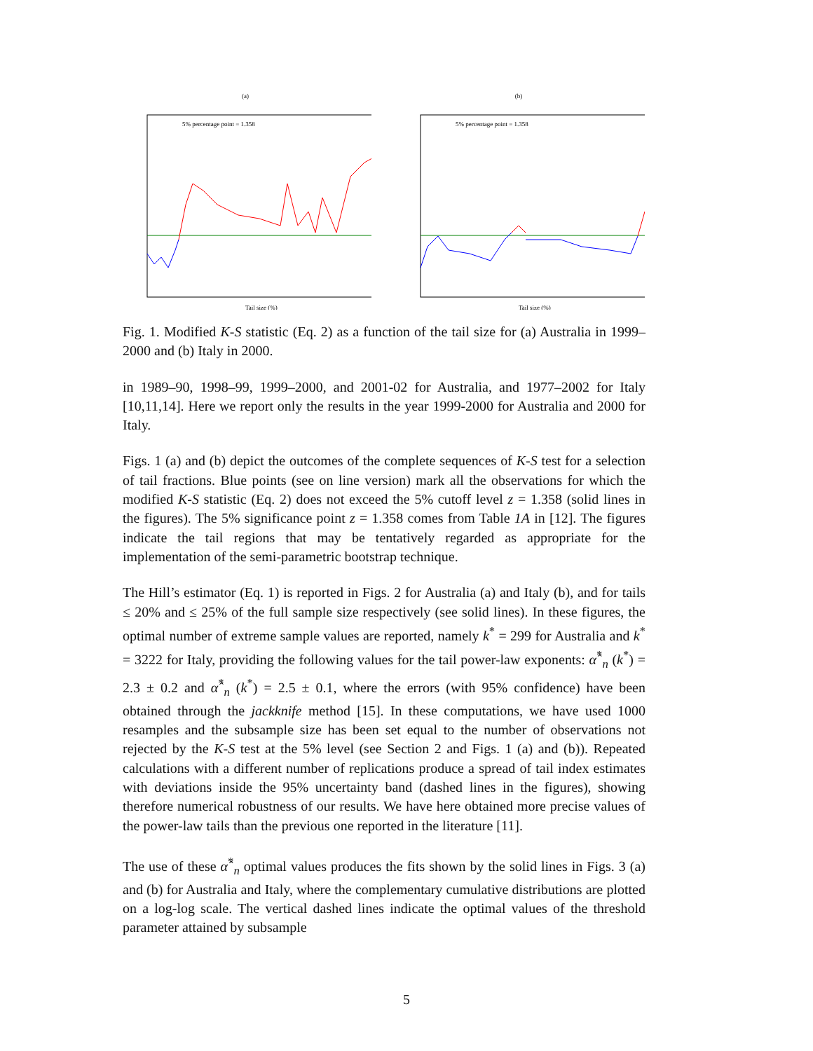(a)
Tail size (%)
5% percentage point = 1.358
(b)
Tail size (%)
5% percentage point = 1.358
Fig. 1. Modified K-S statistic (Eq. 2) as a function of the tail size for (a) Australia in 1999–2000 and (b) Italy in 2000.
in 1989–90, 1998–99, 1999–2000, and 2001-02 for Australia, and 1977–2002 for Italy [10,11,14]. Here we report only the results in the year 1999-2000 for Australia and 2000 for Italy.
Figs. 1 (a) and (b) depict the outcomes of the complete sequences of K-S test for a selection of tail fractions. Blue points (see on line version) mark all the observations for which the modified K-S statistic (Eq. 2) does not exceed the 5% cutoff level z = 1.358 (solid lines in the figures). The 5% significance point z = 1.358 comes from Table 1A in [12]. The figures indicate the tail regions that may be tentatively regarded as appropriate for the implementation of the semi-parametric bootstrap technique.
The Hill’s estimator (Eq. 1) is reported in Figs. 2 for Australia (a) and Italy (b), and for tails ≤ 20% and ≤ 25% of the full sample size respectively (see solid lines). In these figures, the optimal number of extreme sample values are reported, namely k<sup>*</sup> = 299 for Australia and k<sup>*</sup> = 3222 for Italy, providing the following values for the tail power-law exponents: α̂<sup>*</sup><sub>n</sub> (k<sup>*</sup>) = 2.3 ± 0.2 and α̂<sup>*</sup><sub>n</sub> (k<sup>*</sup>) = 2.5 ± 0.1, where the errors (with 95% confidence) have been obtained through the jackknife method [15]. In these computations, we have used 1000 resamples and the subsample size has been set equal to the number of observations not rejected by the K-S test at the 5% level (see Section 2 and Figs. 1 (a) and (b)). Repeated calculations with a different number of replications produce a spread of tail index estimates with deviations inside the 95% uncertainty band (dashed lines in the figures), showing therefore numerical robustness of our results. We have here obtained more precise values of the power-law tails than the previous one reported in the literature [11].
The use of these α̂<sup>*</sup><sub>n</sub> optimal values produces the fits shown by the solid lines in Figs. 3 (a) and (b) for Australia and Italy, where the complementary cumulative distributions are plotted on a log-log scale. The vertical dashed lines indicate the optimal values of the threshold parameter attained by subsample
5